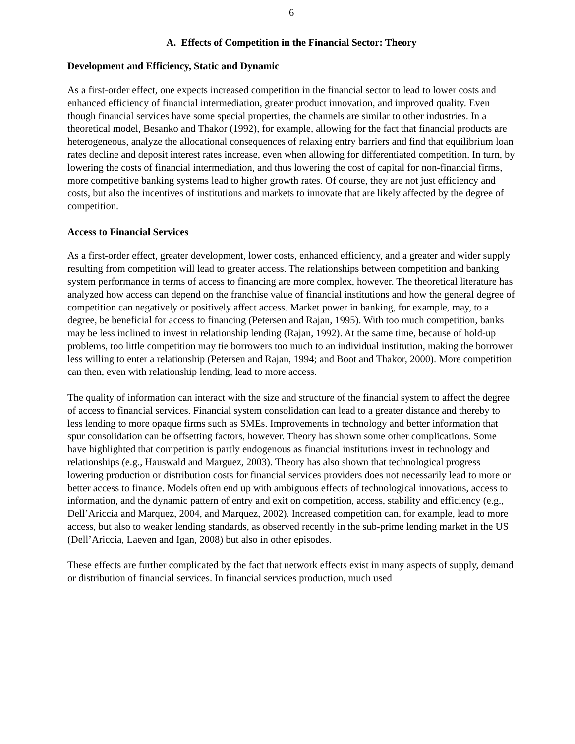6
A. Effects of Competition in the Financial Sector: Theory
Development and Efficiency, Static and Dynamic
As a first-order effect, one expects increased competition in the financial sector to lead to lower costs and enhanced efficiency of financial intermediation, greater product innovation, and improved quality. Even though financial services have some special properties, the channels are similar to other industries. In a theoretical model, Besanko and Thakor (1992), for example, allowing for the fact that financial products are heterogeneous, analyze the allocational consequences of relaxing entry barriers and find that equilibrium loan rates decline and deposit interest rates increase, even when allowing for differentiated competition. In turn, by lowering the costs of financial intermediation, and thus lowering the cost of capital for non-financial firms, more competitive banking systems lead to higher growth rates. Of course, they are not just efficiency and costs, but also the incentives of institutions and markets to innovate that are likely affected by the degree of competition.
Access to Financial Services
As a first-order effect, greater development, lower costs, enhanced efficiency, and a greater and wider supply resulting from competition will lead to greater access. The relationships between competition and banking system performance in terms of access to financing are more complex, however. The theoretical literature has analyzed how access can depend on the franchise value of financial institutions and how the general degree of competition can negatively or positively affect access. Market power in banking, for example, may, to a degree, be beneficial for access to financing (Petersen and Rajan, 1995). With too much competition, banks may be less inclined to invest in relationship lending (Rajan, 1992). At the same time, because of hold-up problems, too little competition may tie borrowers too much to an individual institution, making the borrower less willing to enter a relationship (Petersen and Rajan, 1994; and Boot and Thakor, 2000). More competition can then, even with relationship lending, lead to more access.
The quality of information can interact with the size and structure of the financial system to affect the degree of access to financial services. Financial system consolidation can lead to a greater distance and thereby to less lending to more opaque firms such as SMEs. Improvements in technology and better information that spur consolidation can be offsetting factors, however. Theory has shown some other complications. Some have highlighted that competition is partly endogenous as financial institutions invest in technology and relationships (e.g., Hauswald and Marguez, 2003). Theory has also shown that technological progress lowering production or distribution costs for financial services providers does not necessarily lead to more or better access to finance. Models often end up with ambiguous effects of technological innovations, access to information, and the dynamic pattern of entry and exit on competition, access, stability and efficiency (e.g., Dell’Ariccia and Marquez, 2004, and Marquez, 2002). Increased competition can, for example, lead to more access, but also to weaker lending standards, as observed recently in the sub-prime lending market in the US (Dell’Ariccia, Laeven and Igan, 2008) but also in other episodes.
These effects are further complicated by the fact that network effects exist in many aspects of supply, demand or distribution of financial services. In financial services production, much used